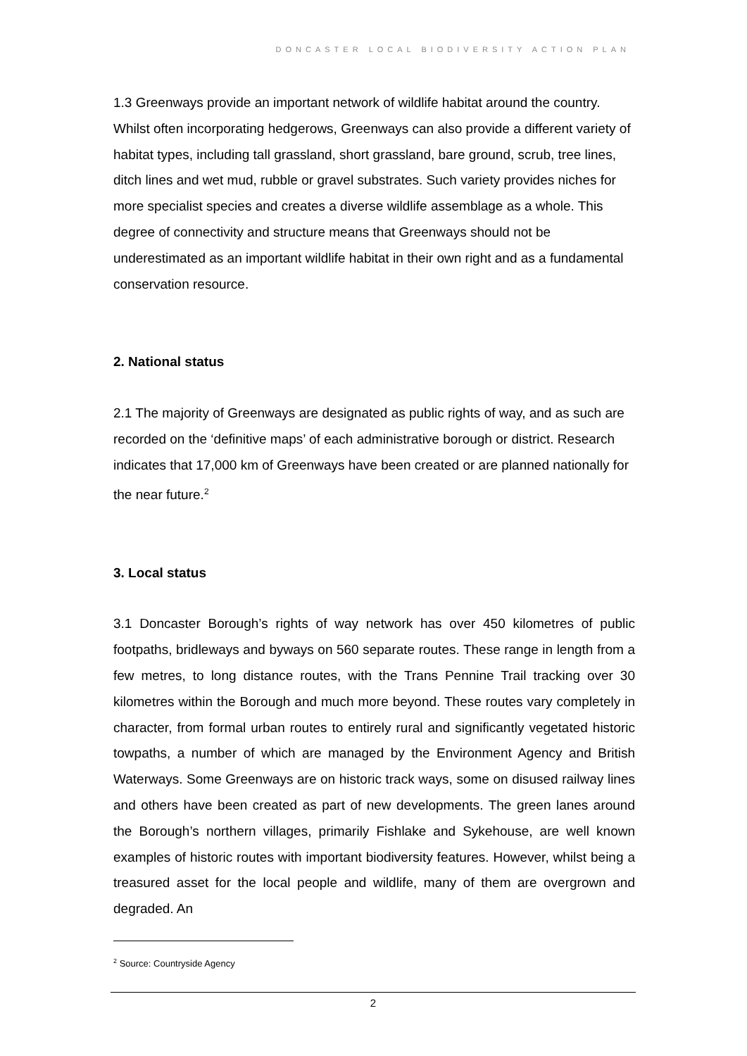DONCASTER LOCAL BIODIVERSITY ACTION PLAN
1.3 Greenways provide an important network of wildlife habitat around the country. Whilst often incorporating hedgerows, Greenways can also provide a different variety of habitat types, including tall grassland, short grassland, bare ground, scrub, tree lines, ditch lines and wet mud, rubble or gravel substrates. Such variety provides niches for more specialist species and creates a diverse wildlife assemblage as a whole. This degree of connectivity and structure means that Greenways should not be underestimated as an important wildlife habitat in their own right and as a fundamental conservation resource.
2. National status
2.1 The majority of Greenways are designated as public rights of way, and as such are recorded on the ‘definitive maps’ of each administrative borough or district. Research indicates that 17,000 km of Greenways have been created or are planned nationally for the near future.<sup>2</sup>
3. Local status
3.1 Doncaster Borough’s rights of way network has over 450 kilometres of public footpaths, bridleways and byways on 560 separate routes. These range in length from a few metres, to long distance routes, with the Trans Pennine Trail tracking over 30 kilometres within the Borough and much more beyond. These routes vary completely in character, from formal urban routes to entirely rural and significantly vegetated historic towpaths, a number of which are managed by the Environment Agency and British Waterways. Some Greenways are on historic track ways, some on disused railway lines and others have been created as part of new developments. The green lanes around the Borough’s northern villages, primarily Fishlake and Sykehouse, are well known examples of historic routes with important biodiversity features. However, whilst being a treasured asset for the local people and wildlife, many of them are overgrown and degraded. An
<sup>2</sup> Source: Countryside Agency
2